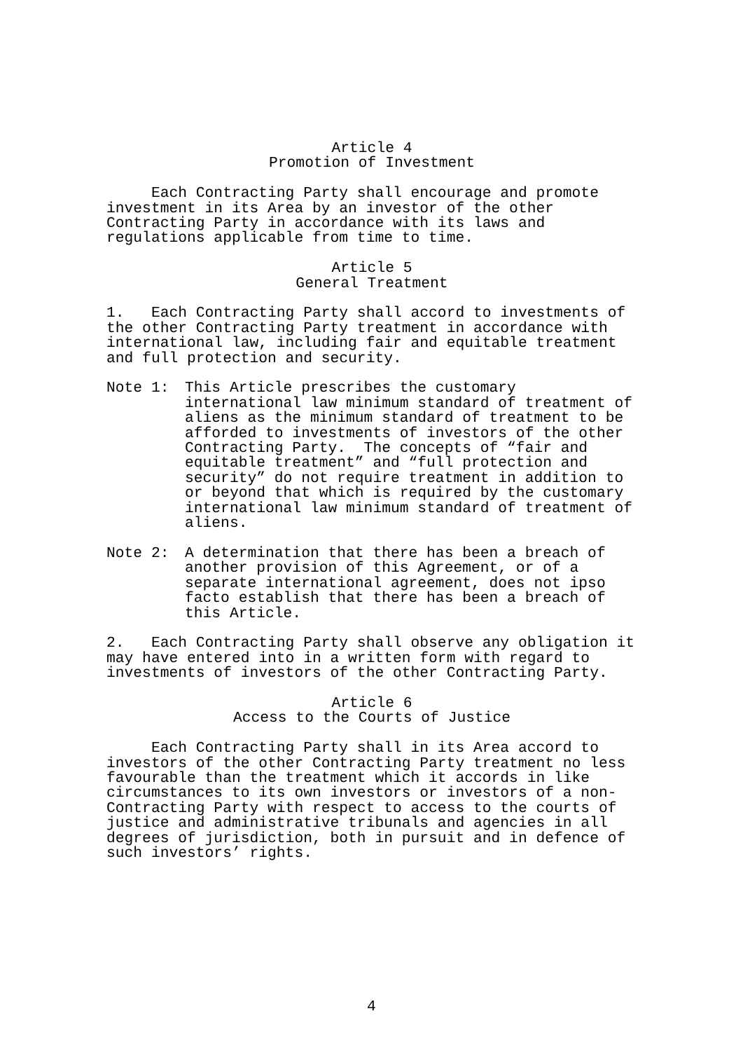Article 4 Promotion of Investment
Each Contracting Party shall encourage and promote investment in its Area by an investor of the other Contracting Party in accordance with its laws and regulations applicable from time to time.
Article 5 General Treatment
1. Each Contracting Party shall accord to investments of the other Contracting Party treatment in accordance with international law, including fair and equitable treatment and full protection and security.
Note 1: This Article prescribes the customary international law minimum standard of treatment of aliens as the minimum standard of treatment to be afforded to investments of investors of the other Contracting Party. The concepts of “fair and equitable treatment” and “full protection and security” do not require treatment in addition to or beyond that which is required by the customary international law minimum standard of treatment of aliens.
Note 2: A determination that there has been a breach of another provision of this Agreement, or of a separate international agreement, does not ipso facto establish that there has been a breach of this Article.
2. Each Contracting Party shall observe any obligation it may have entered into in a written form with regard to investments of investors of the other Contracting Party.
Article 6 Access to the Courts of Justice
Each Contracting Party shall in its Area accord to investors of the other Contracting Party treatment no less favourable than the treatment which it accords in like circumstances to its own investors or investors of a non- Contracting Party with respect to access to the courts of justice and administrative tribunals and agencies in all degrees of jurisdiction, both in pursuit and in defence of such investors’ rights.
4